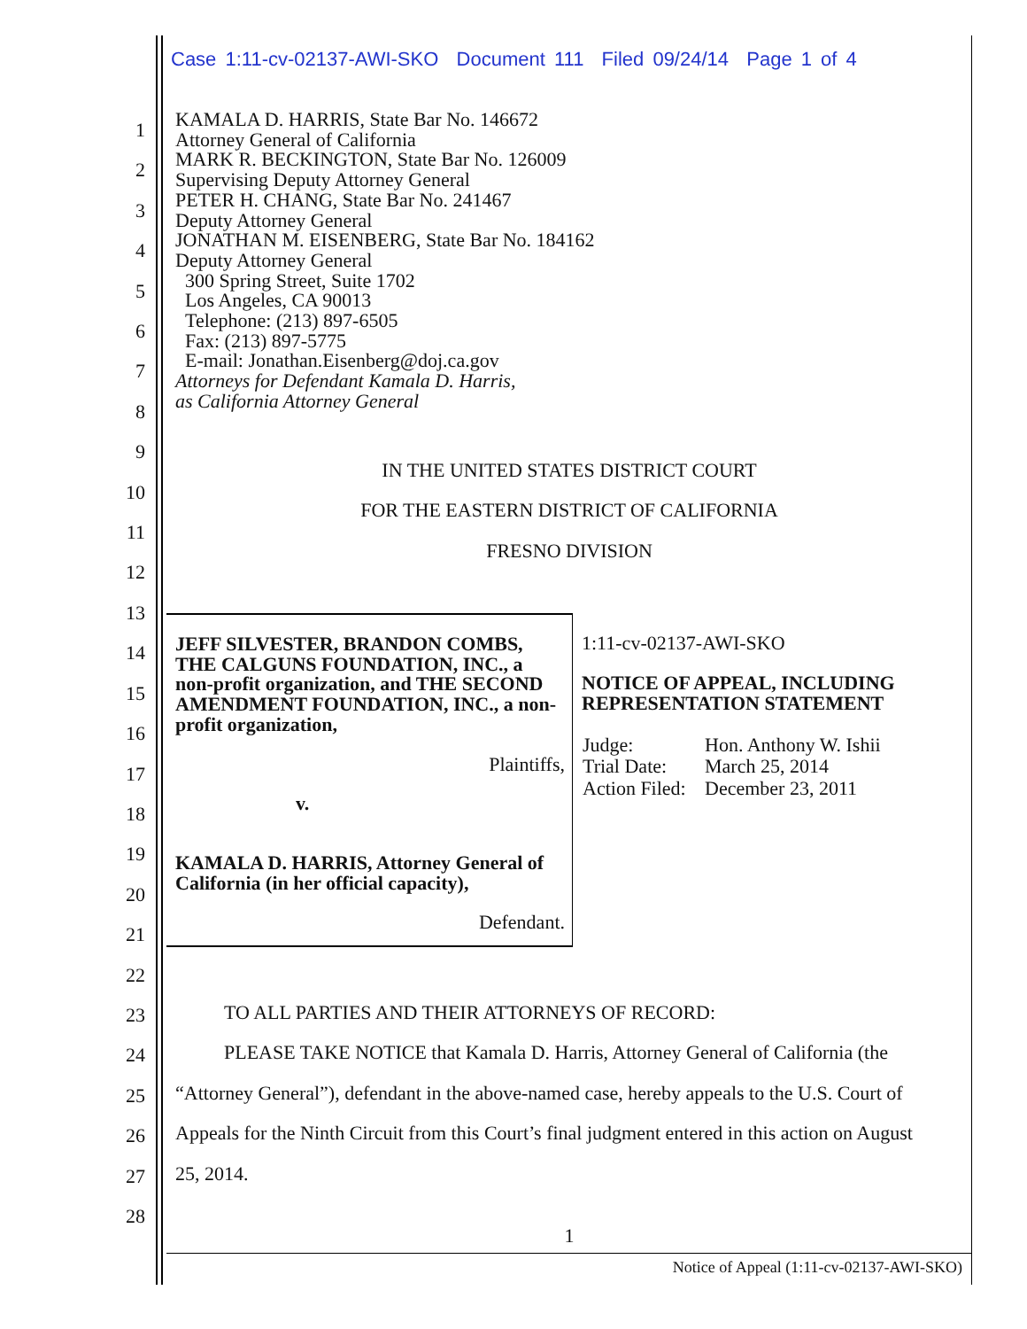Case 1:11-cv-02137-AWI-SKO Document 111 Filed 09/24/14 Page 1 of 4
1
2
3
4
5
6
7
8
9
10
11
12
13
14
15
16
17
18
19
20
21
22
23
24
25
26
27
28
KAMALA D. HARRIS, State Bar No. 146672
Attorney General of California
MARK R. BECKINGTON, State Bar No. 126009
Supervising Deputy Attorney General
PETER H. CHANG, State Bar No. 241467
Deputy Attorney General
JONATHAN M. EISENBERG, State Bar No. 184162
Deputy Attorney General
300 Spring Street, Suite 1702
Los Angeles, CA 90013
Telephone: (213) 897-6505
Fax: (213) 897-5775
E-mail: Jonathan.Eisenberg@doj.ca.gov
Attorneys for Defendant Kamala D. Harris,
as California Attorney General
IN THE UNITED STATES DISTRICT COURT
FOR THE EASTERN DISTRICT OF CALIFORNIA
FRESNO DIVISION
| JEFF SILVESTER, BRANDON COMBS, THE CALGUNS FOUNDATION, INC., a non-profit organization, and THE SECOND AMENDMENT FOUNDATION, INC., a non-profit organization, Plaintiffs, v. KAMALA D. HARRIS, Attorney General of California (in her official capacity), Defendant. | 1:11-cv-02137-AWI-SKO NOTICE OF APPEAL, INCLUDING REPRESENTATION STATEMENT / Judge: / Hon. Anthony W. Ishii / / Trial Date: / March 25, 2014 / / Action Filed: / December 23, 2011 / |
TO ALL PARTIES AND THEIR ATTORNEYS OF RECORD:
PLEASE TAKE NOTICE that Kamala D. Harris, Attorney General of California (the “Attorney General”), defendant in the above-named case, hereby appeals to the U.S. Court of Appeals for the Ninth Circuit from this Court’s final judgment entered in this action on August 25, 2014.
1
Notice of Appeal (1:11-cv-02137-AWI-SKO)